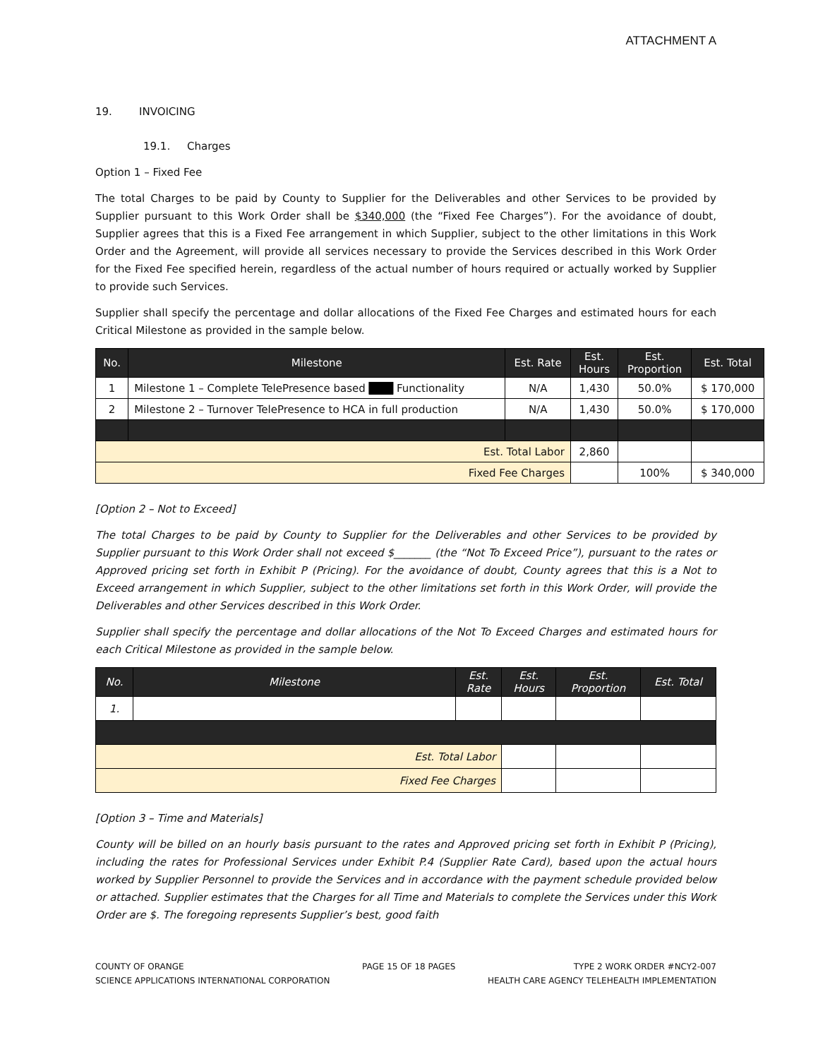ATTACHMENT A
19. INVOICING
19.1. Charges
Option 1 – Fixed Fee
The total Charges to be paid by County to Supplier for the Deliverables and other Services to be provided by Supplier pursuant to this Work Order shall be $340,000 (the “Fixed Fee Charges”). For the avoidance of doubt, Supplier agrees that this is a Fixed Fee arrangement in which Supplier, subject to the other limitations in this Work Order and the Agreement, will provide all services necessary to provide the Services described in this Work Order for the Fixed Fee specified herein, regardless of the actual number of hours required or actually worked by Supplier to provide such Services.
Supplier shall specify the percentage and dollar allocations of the Fixed Fee Charges and estimated hours for each Critical Milestone as provided in the sample below.
| No. | Milestone | Est. Rate | Est. Hours | Est. Proportion | Est. Total |
| --- | --- | --- | --- | --- | --- |
| 1 | Milestone 1 – Complete TelePresence based ███ Functionality | N/A | 1,430 | 50.0% | $ 170,000 |
| 2 | Milestone 2 – Turnover TelePresence to HCA in full production | N/A | 1,430 | 50.0% | $ 170,000 |
| Est. Total Labor | | | 2,860 | | |
| Fixed Fee Charges | | | | 100% | $ 340,000 |
[Option 2 – Not to Exceed]
The total Charges to be paid by County to Supplier for the Deliverables and other Services to be provided by Supplier pursuant to this Work Order shall not exceed $_______ (the “Not To Exceed Price”), pursuant to the rates or Approved pricing set forth in Exhibit P (Pricing). For the avoidance of doubt, County agrees that this is a Not to Exceed arrangement in which Supplier, subject to the other limitations set forth in this Work Order, will provide the Deliverables and other Services described in this Work Order.
Supplier shall specify the percentage and dollar allocations of the Not To Exceed Charges and estimated hours for each Critical Milestone as provided in the sample below.
| No. | Milestone | Est. Rate | Est. Hours | Est. Proportion | Est. Total |
| --- | --- | --- | --- | --- | --- |
| 1. | | | | | |
| Est. Total Labor | | | | | |
| Fixed Fee Charges | | | | | |
[Option 3 – Time and Materials]
County will be billed on an hourly basis pursuant to the rates and Approved pricing set forth in Exhibit P (Pricing), including the rates for Professional Services under Exhibit P.4 (Supplier Rate Card), based upon the actual hours worked by Supplier Personnel to provide the Services and in accordance with the payment schedule provided below or attached. Supplier estimates that the Charges for all Time and Materials to complete the Services under this Work Order are $. The foregoing represents Supplier’s best, good faith
COUNTY OF ORANGE
SCIENCE APPLICATIONS INTERNATIONAL CORPORATION PAGE 15 OF 18 PAGES TYPE 2 WORK ORDER #NCY2-007
HEALTH CARE AGENCY TELEHEALTH IMPLEMENTATION